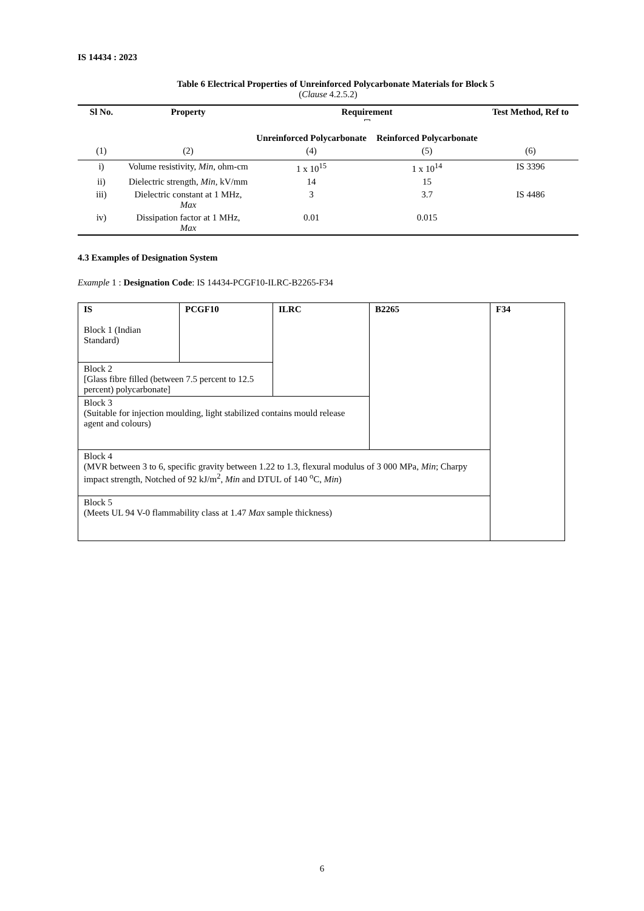IS 14434 : 2023
Table 6 Electrical Properties of Unreinforced Polycarbonate Materials for Block 5
(Clause 4.2.5.2)
| Sl No. | Property | Requirement ⎴ | | Test Method, Ref to |
| --- | --- | --- | --- | --- |
| | | Unreinforced Polycarbonate | Reinforced Polycarbonate | |
| (1) | (2) | (4) | (5) | (6) |
| i) | Volume resistivity, Min, ohm-cm | 1 x 10<sup>15</sup> | 1 x 10<sup>14</sup> | IS 3396 |
| ii) | Dielectric strength, Min, kV/mm | 14 | 15 | |
| iii) | Dielectric constant at 1 MHz, Max | 3 | 3.7 | IS 4486 |
| iv) | Dissipation factor at 1 MHz, Max | 0.01 | 0.015 | |
4.3 Examples of Designation System
Example 1 : Designation Code: IS 14434-PCGF10-ILRC-B2265-F34
| IS Block 1 (Indian Standard) | PCGF10 | ILRC | B2265 | F34 |
| Block 2 [Glass fibre filled (between 7.5 percent to 12.5 percent) polycarbonate] | | | | |
| Block 3 (Suitable for injection moulding, light stabilized contains mould release agent and colours) | | | | |
| Block 4 (MVR between 3 to 6, specific gravity between 1.22 to 1.3, flexural modulus of 3 000 MPa, Min ; Charpy impact strength, Notched of 92 kJ/m<sup>2</sup>, Min and DTUL of 140 <sup>o</sup>C, Min ) | | | | |
| Block 5 (Meets UL 94 V-0 flammability class at 1.47 Max sample thickness) | | | | |
6